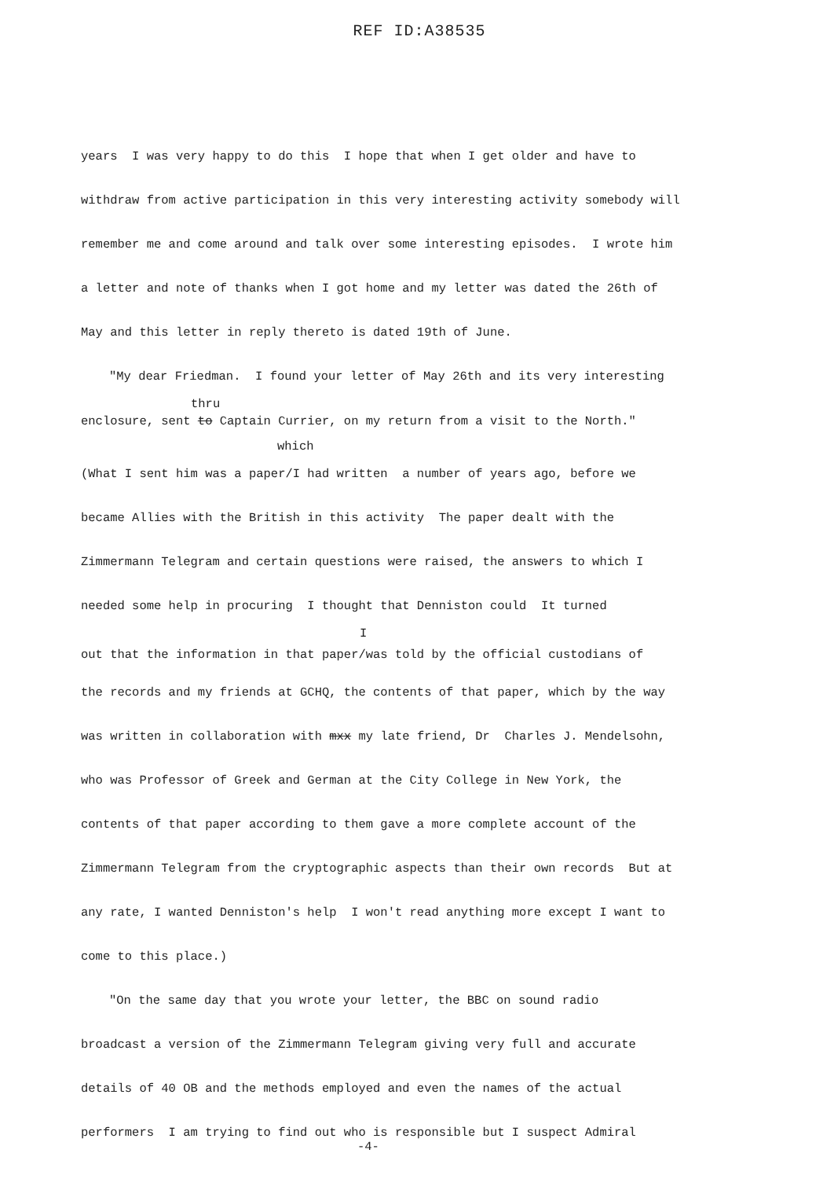REF ID:A38535
years I was very happy to do this I hope that when I get older and have to withdraw from active participation in this very interesting activity somebody will remember me and come around and talk over some interesting episodes. I wrote him a letter and note of thanks when I got home and my letter was dated the 26th of May and this letter in reply thereto is dated 19th of June.
"My dear Friedman. I found your letter of May 26th and its very interesting
thru
enclosure, sent to Captain Currier, on my return from a visit to the North."
which
(What I sent him was a paper/I had written a number of years ago, before we became Allies with the British in this activity The paper dealt with the Zimmermann Telegram and certain questions were raised, the answers to which I needed some help in procuring I thought that Denniston could It turned
I
out that the information in that paper/was told by the official custodians of
the records and my friends at GCHQ, the contents of that paper, which by the way was written in collaboration with mxx my late friend, Dr Charles J. Mendelsohn, who was Professor of Greek and German at the City College in New York, the contents of that paper according to them gave a more complete account of the Zimmermann Telegram from the cryptographic aspects than their own records But at any rate, I wanted Denniston's help I won't read anything more except I want to come to this place.)
"On the same day that you wrote your letter, the BBC on sound radio
broadcast a version of the Zimmermann Telegram giving very full and accurate details of 40 OB and the methods employed and even the names of the actual performers I am trying to find out who is responsible but I suspect Admiral
-4-